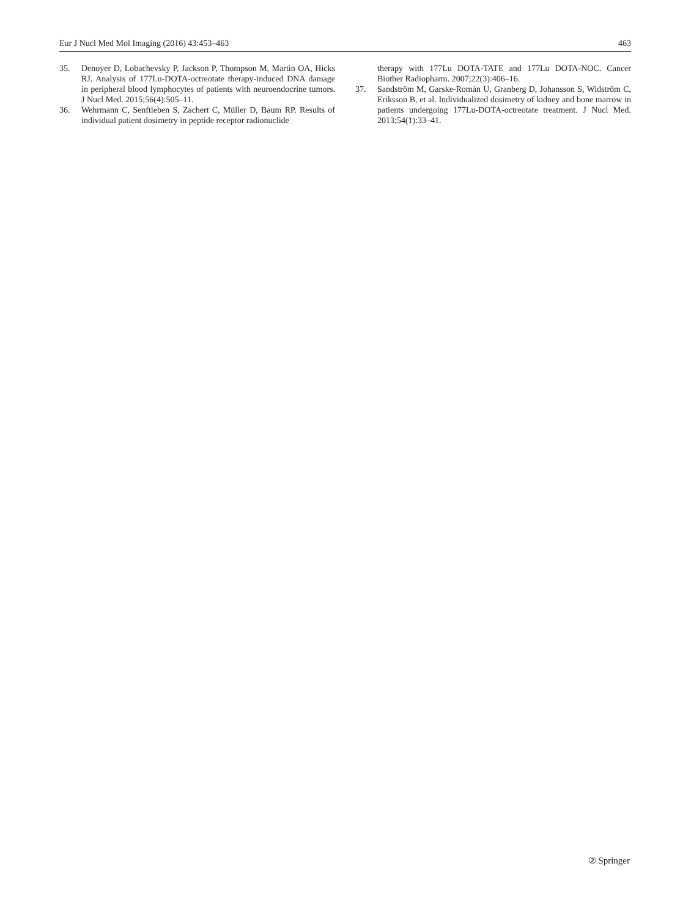Eur J Nucl Med Mol Imaging (2016) 43:453–463 463
35. Denoyer D, Lobachevsky P, Jackson P, Thompson M, Martin OA, Hicks RJ. Analysis of 177Lu-DOTA-octreotate therapy-induced DNA damage in peripheral blood lymphocytes of patients with neuroendocrine tumors. J Nucl Med. 2015;56(4):505–11.
36. Wehrmann C, Senftleben S, Zachert C, Müller D, Baum RP. Results of individual patient dosimetry in peptide receptor radionuclide
therapy with 177Lu DOTA-TATE and 177Lu DOTA-NOC. Cancer Biother Radiopharm. 2007;22(3):406–16.
37. Sandström M, Garske-Román U, Granberg D, Johansson S, Widström C, Eriksson B, et al. Individualized dosimetry of kidney and bone marrow in patients undergoing 177Lu-DOTA-octreotate treatment. J Nucl Med. 2013;54(1):33–41.
② Springer